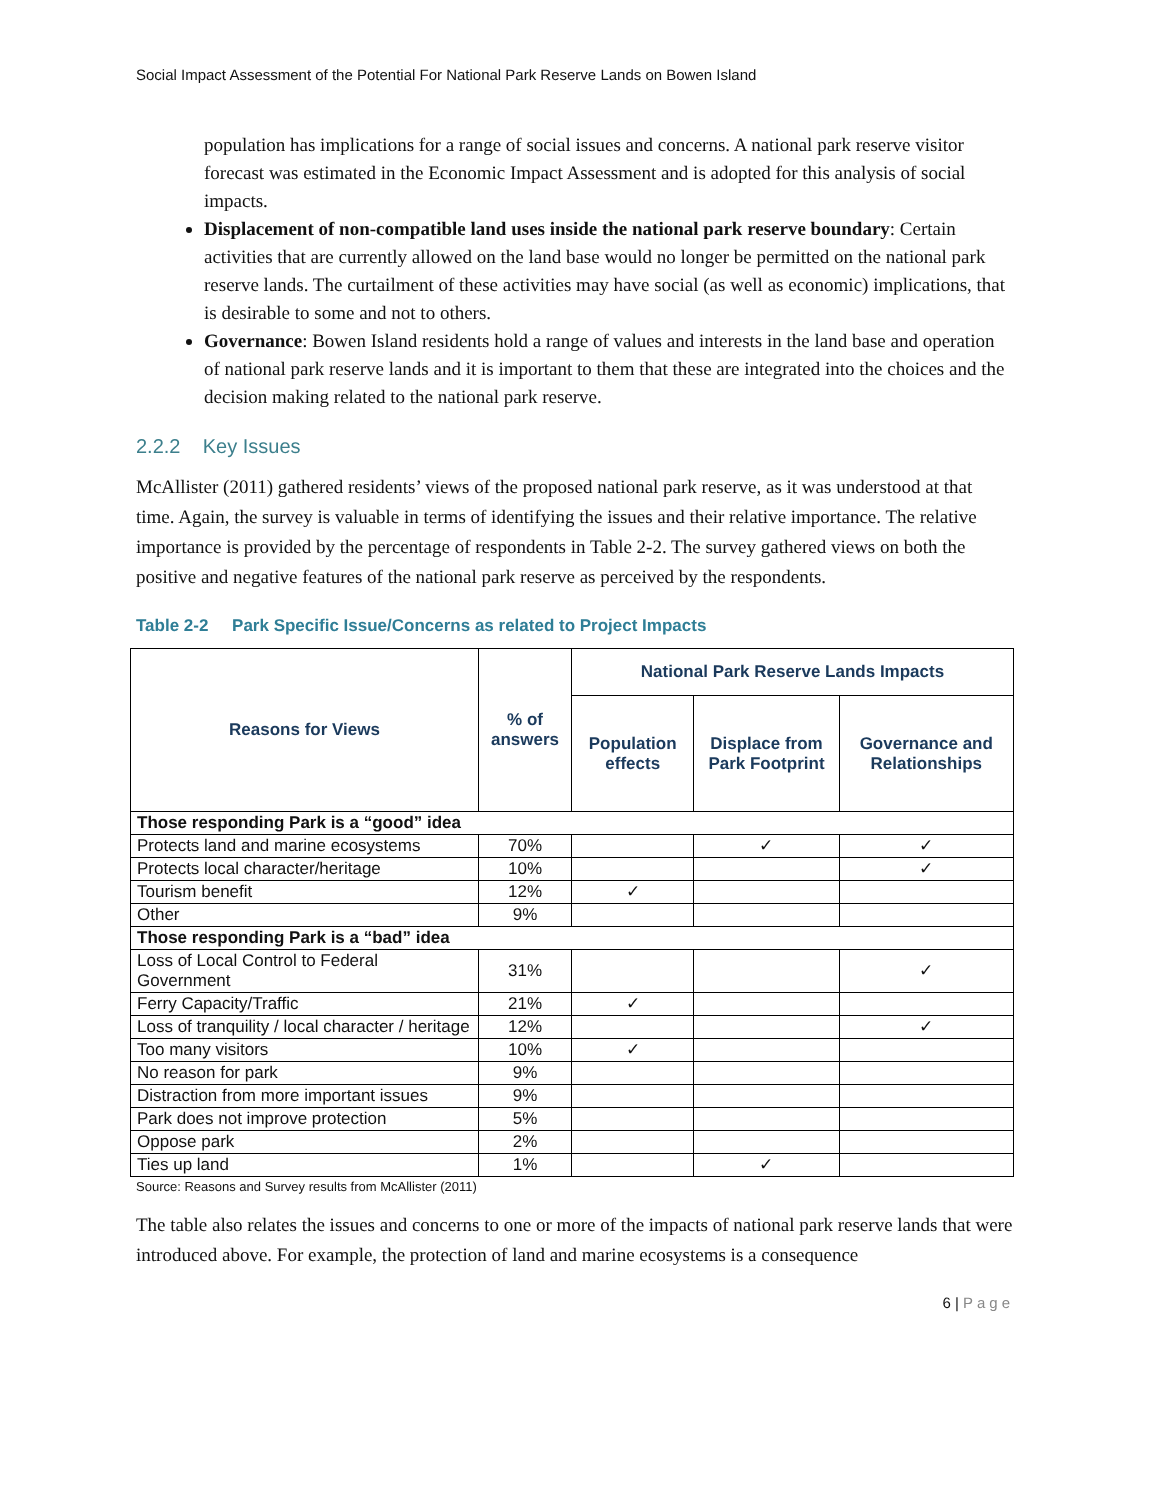Social Impact Assessment of the Potential For National Park Reserve Lands on Bowen Island
population has implications for a range of social issues and concerns. A national park reserve visitor forecast was estimated in the Economic Impact Assessment and is adopted for this analysis of social impacts.
Displacement of non-compatible land uses inside the national park reserve boundary: Certain activities that are currently allowed on the land base would no longer be permitted on the national park reserve lands. The curtailment of these activities may have social (as well as economic) implications, that is desirable to some and not to others.
Governance: Bowen Island residents hold a range of values and interests in the land base and operation of national park reserve lands and it is important to them that these are integrated into the choices and the decision making related to the national park reserve.
2.2.2 Key Issues
McAllister (2011) gathered residents’ views of the proposed national park reserve, as it was understood at that time. Again, the survey is valuable in terms of identifying the issues and their relative importance. The relative importance is provided by the percentage of respondents in Table 2-2. The survey gathered views on both the positive and negative features of the national park reserve as perceived by the respondents.
Table 2-2 Park Specific Issue/Concerns as related to Project Impacts
| Reasons for Views | % of answers | National Park Reserve Lands Impacts | | |
| --- | --- | --- | --- | --- |
| | | Population effects | Displace from Park Footprint | Governance and Relationships |
| Those responding Park is a “good” idea | | | | |
| Protects land and marine ecosystems | 70% | | ✓ | ✓ |
| Protects local character/heritage | 10% | | | ✓ |
| Tourism benefit | 12% | ✓ | | |
| Other | 9% | | | |
| Those responding Park is a “bad” idea | | | | |
| Loss of Local Control to Federal Government | 31% | | | ✓ |
| Ferry Capacity/Traffic | 21% | ✓ | | |
| Loss of tranquility / local character / heritage | 12% | | | ✓ |
| Too many visitors | 10% | ✓ | | |
| No reason for park | 9% | | | |
| Distraction from more important issues | 9% | | | |
| Park does not improve protection | 5% | | | |
| Oppose park | 2% | | | |
| Ties up land | 1% | | ✓ | |
Source: Reasons and Survey results from McAllister (2011)
The table also relates the issues and concerns to one or more of the impacts of national park reserve lands that were introduced above. For example, the protection of land and marine ecosystems is a consequence
6 | Page